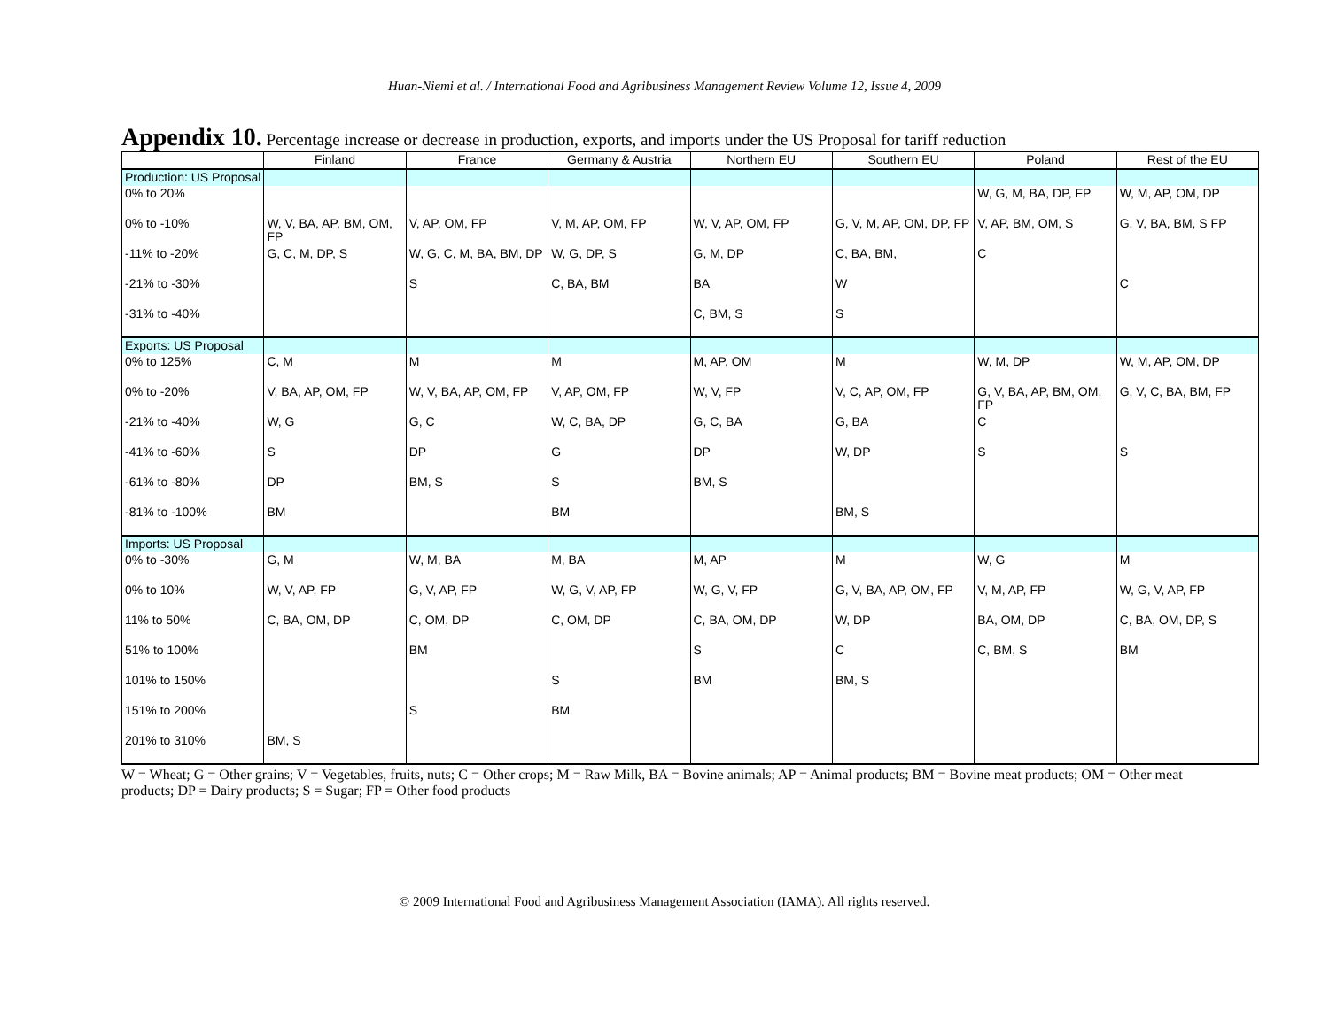Huan-Niemi et al. / International Food and Agribusiness Management Review Volume 12, Issue 4, 2009
Appendix 10. Percentage increase or decrease in production, exports, and imports under the US Proposal for tariff reduction
| | Finland | France | Germany & Austria | Northern EU | Southern EU | Poland | Rest of the EU |
| --- | --- | --- | --- | --- | --- | --- | --- |
| Production: US Proposal | | | | | | | |
| 0% to 20% | | | | | | W, G, M, BA, DP, FP | W, M, AP, OM, DP |
| 0% to -10% | W, V, BA, AP, BM, OM, FP | V, AP, OM, FP | V, M, AP, OM, FP | W, V, AP, OM, FP | G, V, M, AP, OM, DP, FP | V, AP, BM, OM, S | G, V, BA, BM, S FP |
| -11% to -20% | G, C, M, DP, S | W, G, C, M, BA, BM, DP | W, G, DP, S | G, M, DP | C, BA, BM, | C | |
| -21% to -30% | | S | C, BA, BM | BA | W | | C |
| -31% to -40% | | | | C, BM, S | S | | |
| Exports: US Proposal | | | | | | | |
| 0% to 125% | C, M | M | M | M, AP, OM | M | W, M, DP | W, M, AP, OM, DP |
| 0% to -20% | V, BA, AP, OM, FP | W, V, BA, AP, OM, FP | V, AP, OM, FP | W, V, FP | V, C, AP, OM, FP | G, V, BA, AP, BM, OM, FP | G, V, C, BA, BM, FP |
| -21% to -40% | W, G | G, C | W, C, BA, DP | G, C, BA | G, BA | C | |
| -41% to -60% | S | DP | G | DP | W, DP | S | S |
| -61% to -80% | DP | BM, S | S | BM, S | | | |
| -81% to -100% | BM | | BM | | BM, S | | |
| Imports: US Proposal | | | | | | | |
| 0% to -30% | G, M | W, M, BA | M, BA | M, AP | M | W, G | M |
| 0% to 10% | W, V, AP, FP | G, V, AP, FP | W, G, V, AP, FP | W, G, V, FP | G, V, BA, AP, OM, FP | V, M, AP, FP | W, G, V, AP, FP |
| 11% to 50% | C, BA, OM, DP | C, OM, DP | C, OM, DP | C, BA, OM, DP | W, DP | BA, OM, DP | C, BA, OM, DP, S |
| 51% to 100% | | BM | | S | C | C, BM, S | BM |
| 101% to 150% | | | S | BM | BM, S | | |
| 151% to 200% | | S | BM | | | | |
| 201% to 310% | BM, S | | | | | | |
W = Wheat; G = Other grains; V = Vegetables, fruits, nuts; C = Other crops; M = Raw Milk, BA = Bovine animals; AP = Animal products; BM = Bovine meat products; OM = Other meat products; DP = Dairy products; S = Sugar; FP = Other food products
© 2009 International Food and Agribusiness Management Association (IAMA). All rights reserved.